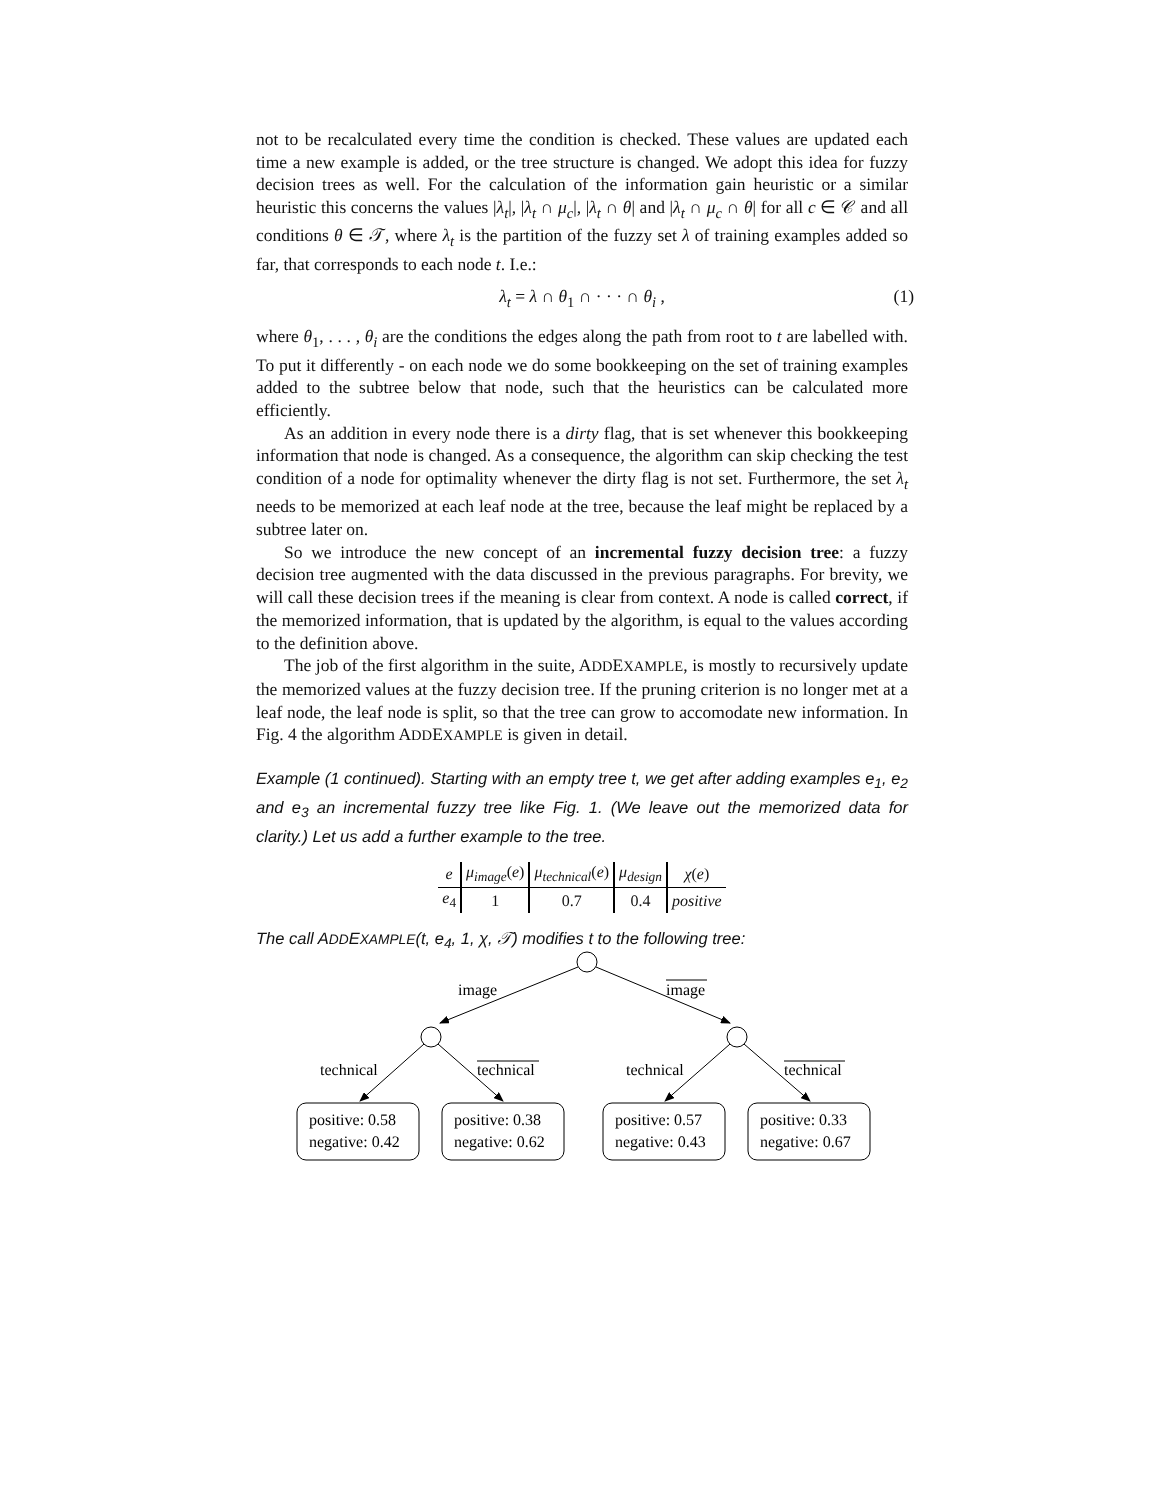not to be recalculated every time the condition is checked. These values are updated each time a new example is added, or the tree structure is changed. We adopt this idea for fuzzy decision trees as well. For the calculation of the information gain heuristic or a similar heuristic this concerns the values |λ<sub>t</sub>|, |λ<sub>t</sub> ∩ μ<sub>c</sub>|, |λ<sub>t</sub> ∩ θ| and |λ<sub>t</sub> ∩ μ<sub>c</sub> ∩ θ| for all c ∈ 𝒞 and all conditions θ ∈ 𝒯, where λ<sub>t</sub> is the partition of the fuzzy set λ of training examples added so far, that corresponds to each node t. I.e.:
λ<sub>t</sub> = λ ∩ θ<sub>1</sub> ∩ · · · ∩ θ<sub>i</sub> , (1)
where θ<sub>1</sub>, . . . , θ<sub>i</sub> are the conditions the edges along the path from root to t are labelled with. To put it differently - on each node we do some bookkeeping on the set of training examples added to the subtree below that node, such that the heuristics can be calculated more efficiently.
As an addition in every node there is a dirty flag, that is set whenever this bookkeeping information that node is changed. As a consequence, the algorithm can skip checking the test condition of a node for optimality whenever the dirty flag is not set. Furthermore, the set λ<sub>t</sub> needs to be memorized at each leaf node at the tree, because the leaf might be replaced by a subtree later on.
So we introduce the new concept of an incremental fuzzy decision tree: a fuzzy decision tree augmented with the data discussed in the previous paragraphs. For brevity, we will call these decision trees if the meaning is clear from context. A node is called correct, if the memorized information, that is updated by the algorithm, is equal to the values according to the definition above.
The job of the first algorithm in the suite, ADDEXAMPLE, is mostly to recursively update the memorized values at the fuzzy decision tree. If the pruning criterion is no longer met at a leaf node, the leaf node is split, so that the tree can grow to accomodate new information. In Fig. 4 the algorithm ADDEXAMPLE is given in detail.
Example (1 continued). Starting with an empty tree t, we get after adding examples e<sub>1</sub>, e<sub>2</sub> and e<sub>3</sub> an incremental fuzzy tree like Fig. 1. (We leave out the memorized data for clarity.) Let us add a further example to the tree.
| e | μ<sub>image</sub> ( e ) | μ<sub>technical</sub> ( e ) | μ<sub>design</sub> | χ ( e ) |
| e<sub>4</sub> | 1 | 0.7 | 0.4 | positive |
The call ADDEXAMPLE(t, e<sub>4</sub>, 1, χ, 𝒯) modifies t to the following tree:
image
image
technical
technical
technical
technical
positive: 0.58
negative: 0.42
positive: 0.38
negative: 0.62
positive: 0.57
negative: 0.43
positive: 0.33
negative: 0.67